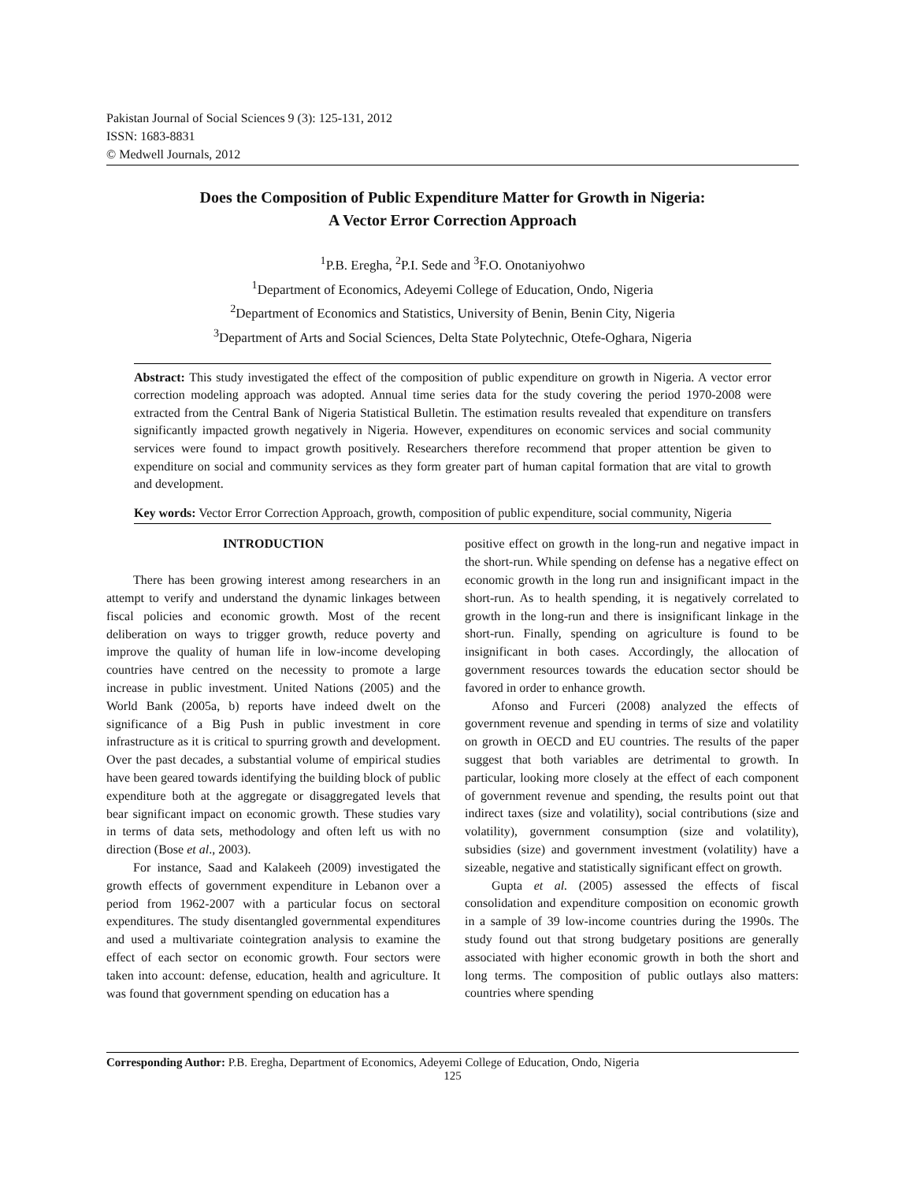Pakistan Journal of Social Sciences 9 (3): 125-131, 2012
ISSN: 1683-8831
© Medwell Journals, 2012
Does the Composition of Public Expenditure Matter for Growth in Nigeria:
A Vector Error Correction Approach
<sup>1</sup> P.B. Eregha, <sup>2</sup>P.I. Sede and <sup>3</sup>F.O. Onotaniyohwo
<sup>1</sup> Department of Economics, Adeyemi College of Education, Ondo, Nigeria
<sup>2</sup> Department of Economics and Statistics, University of Benin, Benin City, Nigeria
<sup>3</sup> Department of Arts and Social Sciences, Delta State Polytechnic, Otefe-Oghara, Nigeria
Abstract: This study investigated the effect of the composition of public expenditure on growth in Nigeria. A vector error correction modeling approach was adopted. Annual time series data for the study covering the period 1970-2008 were extracted from the Central Bank of Nigeria Statistical Bulletin. The estimation results revealed that expenditure on transfers significantly impacted growth negatively in Nigeria. However, expenditures on economic services and social community services were found to impact growth positively. Researchers therefore recommend that proper attention be given to expenditure on social and community services as they form greater part of human capital formation that are vital to growth and development.
Key words: Vector Error Correction Approach, growth, composition of public expenditure, social community, Nigeria
INTRODUCTION
There has been growing interest among researchers in an attempt to verify and understand the dynamic linkages between fiscal policies and economic growth. Most of the recent deliberation on ways to trigger growth, reduce poverty and improve the quality of human life in low-income developing countries have centred on the necessity to promote a large increase in public investment. United Nations (2005) and the World Bank (2005a, b) reports have indeed dwelt on the significance of a Big Push in public investment in core infrastructure as it is critical to spurring growth and development. Over the past decades, a substantial volume of empirical studies have been geared towards identifying the building block of public expenditure both at the aggregate or disaggregated levels that bear significant impact on economic growth. These studies vary in terms of data sets, methodology and often left us with no direction (Bose et al., 2003).
For instance, Saad and Kalakeeh (2009) investigated the growth effects of government expenditure in Lebanon over a period from 1962-2007 with a particular focus on sectoral expenditures. The study disentangled governmental expenditures and used a multivariate cointegration analysis to examine the effect of each sector on economic growth. Four sectors were taken into account: defense, education, health and agriculture. It was found that government spending on education has a
positive effect on growth in the long-run and negative impact in the short-run. While spending on defense has a negative effect on economic growth in the long run and insignificant impact in the short-run. As to health spending, it is negatively correlated to growth in the long-run and there is insignificant linkage in the short-run. Finally, spending on agriculture is found to be insignificant in both cases. Accordingly, the allocation of government resources towards the education sector should be favored in order to enhance growth.
Afonso and Furceri (2008) analyzed the effects of government revenue and spending in terms of size and volatility on growth in OECD and EU countries. The results of the paper suggest that both variables are detrimental to growth. In particular, looking more closely at the effect of each component of government revenue and spending, the results point out that indirect taxes (size and volatility), social contributions (size and volatility), government consumption (size and volatility), subsidies (size) and government investment (volatility) have a sizeable, negative and statistically significant effect on growth.
Gupta et al. (2005) assessed the effects of fiscal consolidation and expenditure composition on economic growth in a sample of 39 low-income countries during the 1990s. The study found out that strong budgetary positions are generally associated with higher economic growth in both the short and long terms. The composition of public outlays also matters: countries where spending
Corresponding Author: P.B. Eregha, Department of Economics, Adeyemi College of Education, Ondo, Nigeria
125